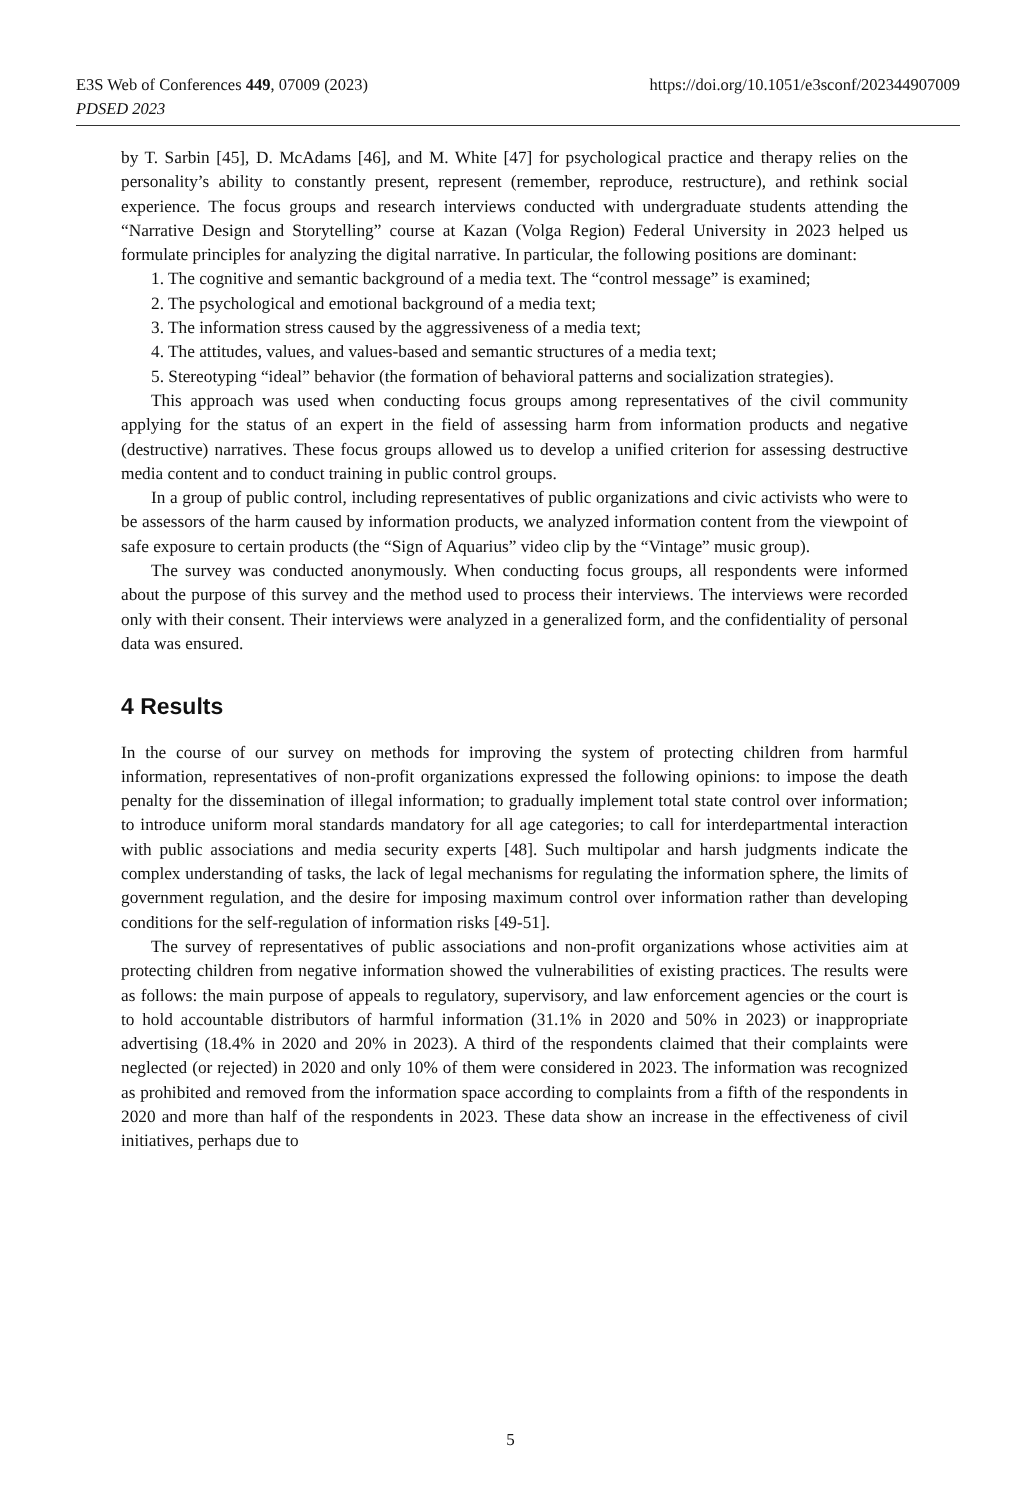https://doi.org/10.1051/e3sconf/202344907009 E3S Web of Conferences 449, 07009 (2023)
PDSED 2023
by T. Sarbin [45], D. McAdams [46], and M. White [47] for psychological practice and therapy relies on the personality’s ability to constantly present, represent (remember, reproduce, restructure), and rethink social experience. The focus groups and research interviews conducted with undergraduate students attending the “Narrative Design and Storytelling” course at Kazan (Volga Region) Federal University in 2023 helped us formulate principles for analyzing the digital narrative. In particular, the following positions are dominant:
1. The cognitive and semantic background of a media text. The “control message” is examined;
2. The psychological and emotional background of a media text;
3. The information stress caused by the aggressiveness of a media text;
4. The attitudes, values, and values-based and semantic structures of a media text;
5. Stereotyping “ideal” behavior (the formation of behavioral patterns and socialization strategies).
This approach was used when conducting focus groups among representatives of the civil community applying for the status of an expert in the field of assessing harm from information products and negative (destructive) narratives. These focus groups allowed us to develop a unified criterion for assessing destructive media content and to conduct training in public control groups.
In a group of public control, including representatives of public organizations and civic activists who were to be assessors of the harm caused by information products, we analyzed information content from the viewpoint of safe exposure to certain products (the “Sign of Aquarius” video clip by the “Vintage” music group).
The survey was conducted anonymously. When conducting focus groups, all respondents were informed about the purpose of this survey and the method used to process their interviews. The interviews were recorded only with their consent. Their interviews were analyzed in a generalized form, and the confidentiality of personal data was ensured.
4 Results
In the course of our survey on methods for improving the system of protecting children from harmful information, representatives of non-profit organizations expressed the following opinions: to impose the death penalty for the dissemination of illegal information; to gradually implement total state control over information; to introduce uniform moral standards mandatory for all age categories; to call for interdepartmental interaction with public associations and media security experts [48]. Such multipolar and harsh judgments indicate the complex understanding of tasks, the lack of legal mechanisms for regulating the information sphere, the limits of government regulation, and the desire for imposing maximum control over information rather than developing conditions for the self-regulation of information risks [49-51].
The survey of representatives of public associations and non-profit organizations whose activities aim at protecting children from negative information showed the vulnerabilities of existing practices. The results were as follows: the main purpose of appeals to regulatory, supervisory, and law enforcement agencies or the court is to hold accountable distributors of harmful information (31.1% in 2020 and 50% in 2023) or inappropriate advertising (18.4% in 2020 and 20% in 2023). A third of the respondents claimed that their complaints were neglected (or rejected) in 2020 and only 10% of them were considered in 2023. The information was recognized as prohibited and removed from the information space according to complaints from a fifth of the respondents in 2020 and more than half of the respondents in 2023. These data show an increase in the effectiveness of civil initiatives, perhaps due to
5